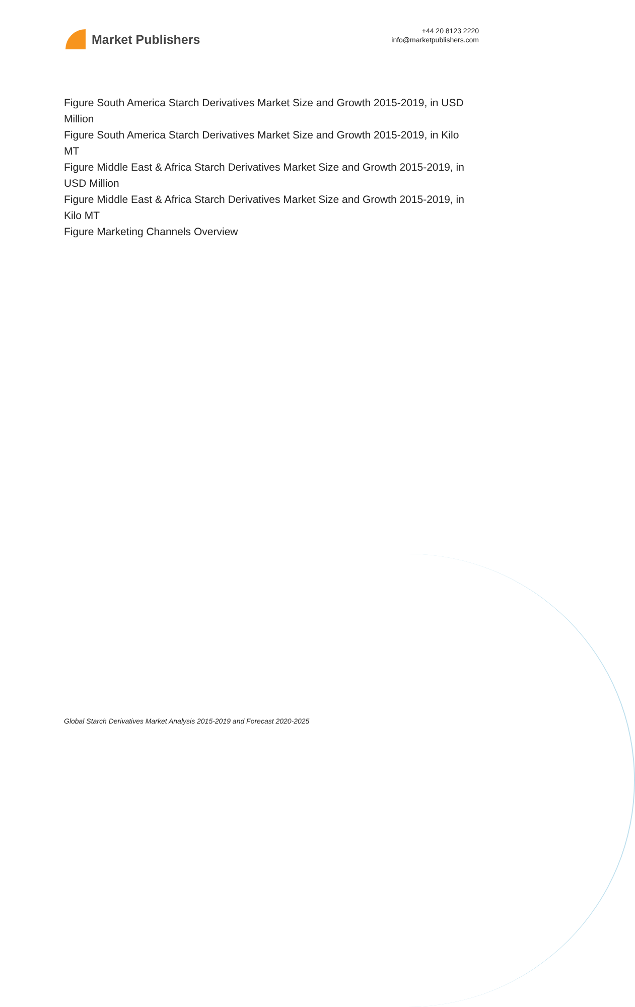Market Publishers
+44 20 8123 2220
info@marketpublishers.com
Figure South America Starch Derivatives Market Size and Growth 2015-2019, in USD Million
Figure South America Starch Derivatives Market Size and Growth 2015-2019, in Kilo MT
Figure Middle East & Africa Starch Derivatives Market Size and Growth 2015-2019, in USD Million
Figure Middle East & Africa Starch Derivatives Market Size and Growth 2015-2019, in Kilo MT
Figure Marketing Channels Overview
Global Starch Derivatives Market Analysis 2015-2019 and Forecast 2020-2025